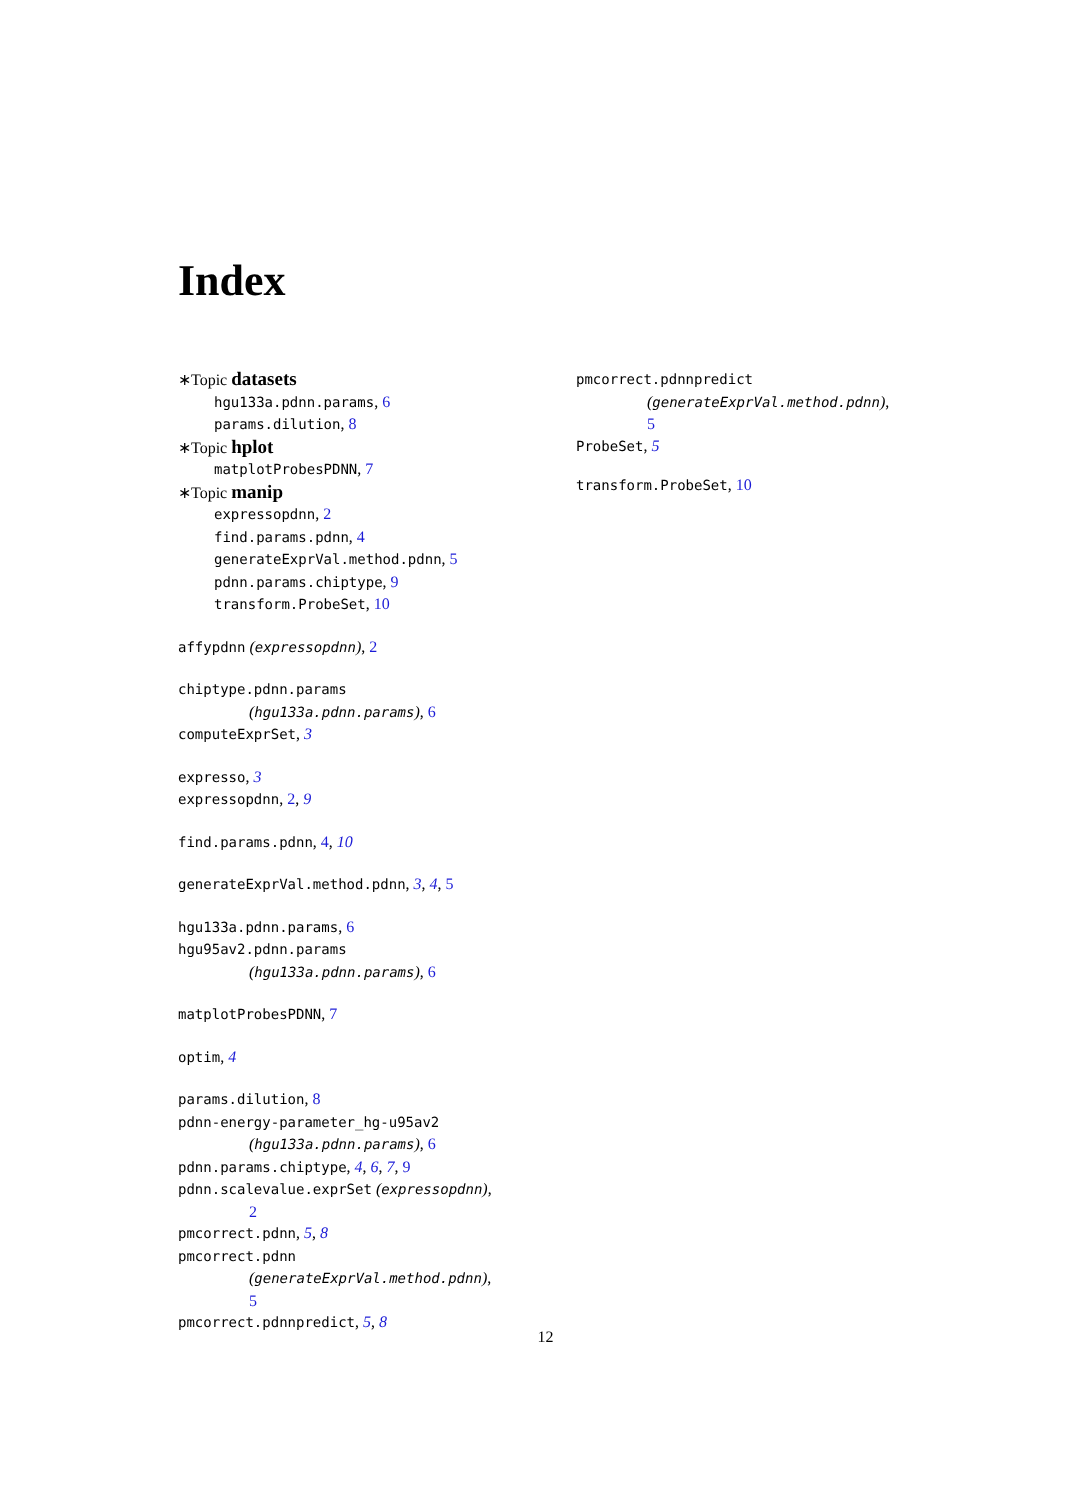Index
∗Topic datasets
hgu133a.pdnn.params, 6
params.dilution, 8
∗Topic hplot
matplotProbesPDNN, 7
∗Topic manip
expressopdnn, 2
find.params.pdnn, 4
generateExprVal.method.pdnn, 5
pdnn.params.chiptype, 9
transform.ProbeSet, 10
affypdnn (expressopdnn), 2
chiptype.pdnn.params
(hgu133a.pdnn.params), 6
computeExprSet, 3
expresso, 3
expressopdnn, 2, 9
find.params.pdnn, 4, 10
generateExprVal.method.pdnn, 3, 4, 5
hgu133a.pdnn.params, 6
hgu95av2.pdnn.params
(hgu133a.pdnn.params), 6
matplotProbesPDNN, 7
optim, 4
params.dilution, 8
pdnn-energy-parameter_hg-u95av2
(hgu133a.pdnn.params), 6
pdnn.params.chiptype, 4, 6, 7, 9
pdnn.scalevalue.exprSet (expressopdnn),
2
pmcorrect.pdnn, 5, 8
pmcorrect.pdnn
(generateExprVal.method.pdnn),
5
pmcorrect.pdnnpredict, 5, 8
pmcorrect.pdnnpredict
(generateExprVal.method.pdnn),
5
ProbeSet, 5
transform.ProbeSet, 10
12